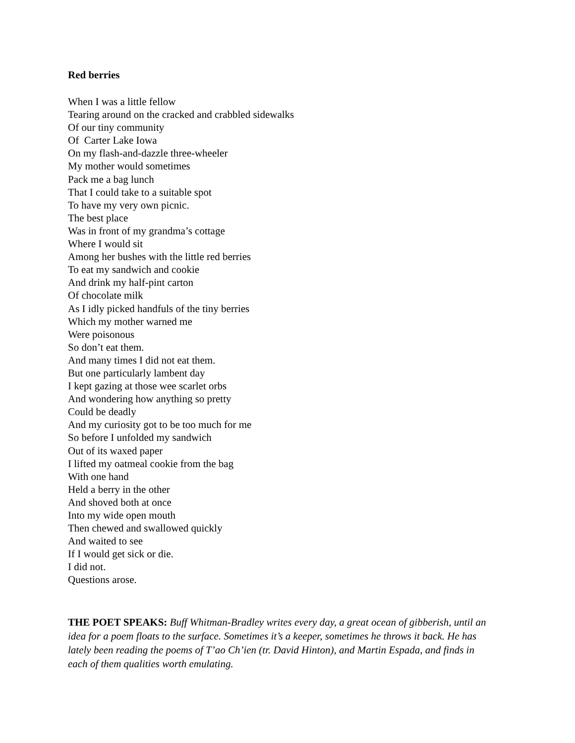Red berries
When I was a little fellow
Tearing around on the cracked and crabbled sidewalks
Of our tiny community
Of Carter Lake Iowa
On my flash-and-dazzle three-wheeler
My mother would sometimes
Pack me a bag lunch
That I could take to a suitable spot
To have my very own picnic.
The best place
Was in front of my grandma’s cottage
Where I would sit
Among her bushes with the little red berries
To eat my sandwich and cookie
And drink my half-pint carton
Of chocolate milk
As I idly picked handfuls of the tiny berries
Which my mother warned me
Were poisonous
So don’t eat them.
And many times I did not eat them.
But one particularly lambent day
I kept gazing at those wee scarlet orbs
And wondering how anything so pretty
Could be deadly
And my curiosity got to be too much for me
So before I unfolded my sandwich
Out of its waxed paper
I lifted my oatmeal cookie from the bag
With one hand
Held a berry in the other
And shoved both at once
Into my wide open mouth
Then chewed and swallowed quickly
And waited to see
If I would get sick or die.
I did not.
Questions arose.
THE POET SPEAKS: Buff Whitman-Bradley writes every day, a great ocean of gibberish, until an idea for a poem floats to the surface. Sometimes it’s a keeper, sometimes he throws it back. He has lately been reading the poems of T’ao Ch’ien (tr. David Hinton), and Martin Espada, and finds in each of them qualities worth emulating.